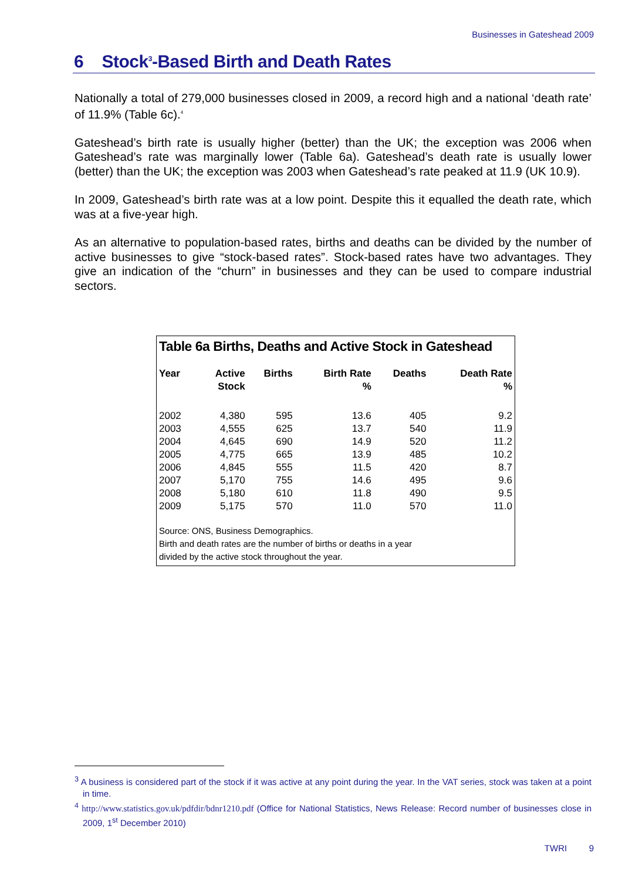Businesses in Gateshead 2009
6 Stock<sup>3</sup>-Based Birth and Death Rates
Nationally a total of 279,000 businesses closed in 2009, a record high and a national ‘death rate’ of 11.9% (Table 6c).<sup>4</sup>
Gateshead’s birth rate is usually higher (better) than the UK; the exception was 2006 when Gateshead’s rate was marginally lower (Table 6a). Gateshead’s death rate is usually lower (better) than the UK; the exception was 2003 when Gateshead’s rate peaked at 11.9 (UK 10.9).
In 2009, Gateshead’s birth rate was at a low point. Despite this it equalled the death rate, which was at a five-year high.
As an alternative to population-based rates, births and deaths can be divided by the number of active businesses to give “stock-based rates”. Stock-based rates have two advantages. They give an indication of the “churn” in businesses and they can be used to compare industrial sectors.
Table 6a Births, Deaths and Active Stock in Gateshead
| Year | Active Stock | Births | Birth Rate % | Deaths | Death Rate % |
| --- | --- | --- | --- | --- | --- |
| 2002 | 4,380 | 595 | 13.6 | 405 | 9.2 |
| 2003 | 4,555 | 625 | 13.7 | 540 | 11.9 |
| 2004 | 4,645 | 690 | 14.9 | 520 | 11.2 |
| 2005 | 4,775 | 665 | 13.9 | 485 | 10.2 |
| 2006 | 4,845 | 555 | 11.5 | 420 | 8.7 |
| 2007 | 5,170 | 755 | 14.6 | 495 | 9.6 |
| 2008 | 5,180 | 610 | 11.8 | 490 | 9.5 |
| 2009 | 5,175 | 570 | 11.0 | 570 | 11.0 |
Source: ONS, Business Demographics.
Birth and death rates are the number of births or deaths in a year
divided by the active stock throughout the year.
<sup>3</sup> A business is considered part of the stock if it was active at any point during the year. In the VAT series, stock was taken at a point in time.
<sup>4</sup> http://www.statistics.gov.uk/pdfdir/bdnr1210.pdf (Office for National Statistics, News Release: Record number of businesses close in 2009, 1<sup>st</sup> December 2010)
TWRI 9